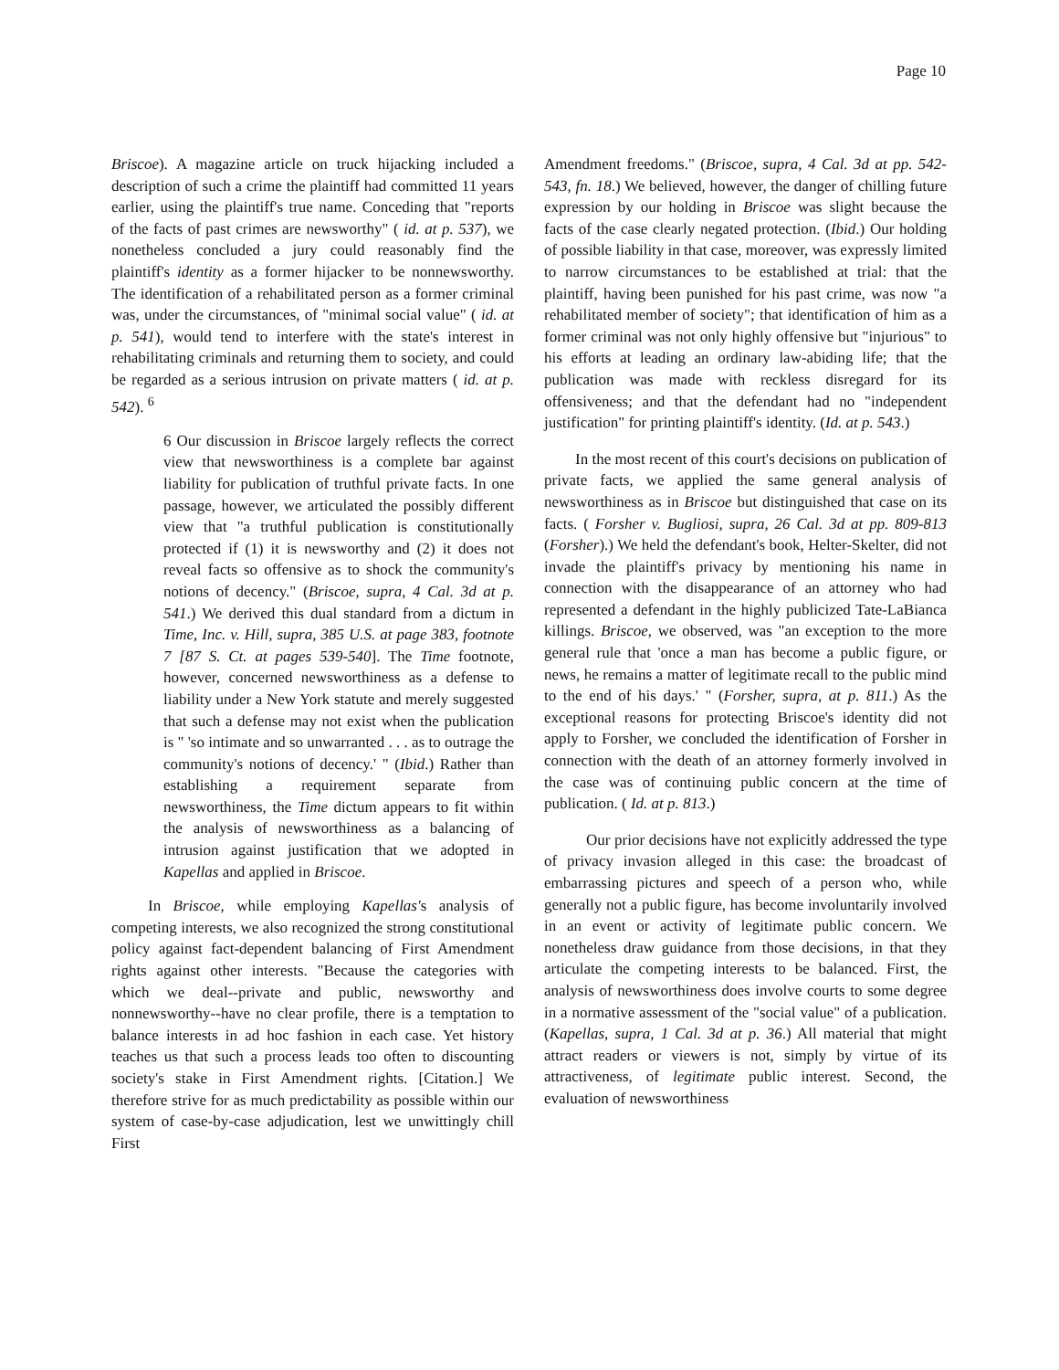Page 10
Briscoe). A magazine article on truck hijacking included a description of such a crime the plaintiff had committed 11 years earlier, using the plaintiff's true name. Conceding that "reports of the facts of past crimes are newsworthy" ( id. at p. 537), we nonetheless concluded a jury could reasonably find the plaintiff's identity as a former hijacker to be nonnewsworthy. The identification of a rehabilitated person as a former criminal was, under the circumstances, of "minimal social value" ( id. at p. 541), would tend to interfere with the state's interest in rehabilitating criminals and returning them to society, and could be regarded as a serious intrusion on private matters ( id. at p. 542). <sup>6</sup>
6 Our discussion in Briscoe largely reflects the correct view that newsworthiness is a complete bar against liability for publication of truthful private facts. In one passage, however, we articulated the possibly different view that "a truthful publication is constitutionally protected if (1) it is newsworthy and (2) it does not reveal facts so offensive as to shock the community's notions of decency." (Briscoe, supra, 4 Cal. 3d at p. 541.) We derived this dual standard from a dictum in Time, Inc. v. Hill, supra, 385 U.S. at page 383, footnote 7 [87 S. Ct. at pages 539-540]. The Time footnote, however, concerned newsworthiness as a defense to liability under a New York statute and merely suggested that such a defense may not exist when the publication is " 'so intimate and so unwarranted . . . as to outrage the community's notions of decency.' " (Ibid.) Rather than establishing a requirement separate from newsworthiness, the Time dictum appears to fit within the analysis of newsworthiness as a balancing of intrusion against justification that we adopted in Kapellas and applied in Briscoe.
In Briscoe, while employing Kapellas's analysis of competing interests, we also recognized the strong constitutional policy against fact-dependent balancing of First Amendment rights against other interests. "Because the categories with which we deal--private and public, newsworthy and nonnewsworthy--have no clear profile, there is a temptation to balance interests in ad hoc fashion in each case. Yet history teaches us that such a process leads too often to discounting society's stake in First Amendment rights. [Citation.] We therefore strive for as much predictability as possible within our system of case-by-case adjudication, lest we unwittingly chill First
Amendment freedoms." (Briscoe, supra, 4 Cal. 3d at pp. 542-543, fn. 18.) We believed, however, the danger of chilling future expression by our holding in Briscoe was slight because the facts of the case clearly negated protection. (Ibid.) Our holding of possible liability in that case, moreover, was expressly limited to narrow circumstances to be established at trial: that the plaintiff, having been punished for his past crime, was now "a rehabilitated member of society"; that identification of him as a former criminal was not only highly offensive but "injurious" to his efforts at leading an ordinary law-abiding life; that the publication was made with reckless disregard for its offensiveness; and that the defendant had no "independent justification" for printing plaintiff's identity. (Id. at p. 543.)
In the most recent of this court's decisions on publication of private facts, we applied the same general analysis of newsworthiness as in Briscoe but distinguished that case on its facts. ( Forsher v. Bugliosi, supra, 26 Cal. 3d at pp. 809-813 (Forsher).) We held the defendant's book, Helter-Skelter, did not invade the plaintiff's privacy by mentioning his name in connection with the disappearance of an attorney who had represented a defendant in the highly publicized Tate-LaBianca killings. Briscoe, we observed, was "an exception to the more general rule that 'once a man has become a public figure, or news, he remains a matter of legitimate recall to the public mind to the end of his days.' " (Forsher, supra, at p. 811.) As the exceptional reasons for protecting Briscoe's identity did not apply to Forsher, we concluded the identification of Forsher in connection with the death of an attorney formerly involved in the case was of continuing public concern at the time of publication. ( Id. at p. 813.)
Our prior decisions have not explicitly addressed the type of privacy invasion alleged in this case: the broadcast of embarrassing pictures and speech of a person who, while generally not a public figure, has become involuntarily involved in an event or activity of legitimate public concern. We nonetheless draw guidance from those decisions, in that they articulate the competing interests to be balanced. First, the analysis of newsworthiness does involve courts to some degree in a normative assessment of the "social value" of a publication. (Kapellas, supra, 1 Cal. 3d at p. 36.) All material that might attract readers or viewers is not, simply by virtue of its attractiveness, of legitimate public interest. Second, the evaluation of newsworthiness